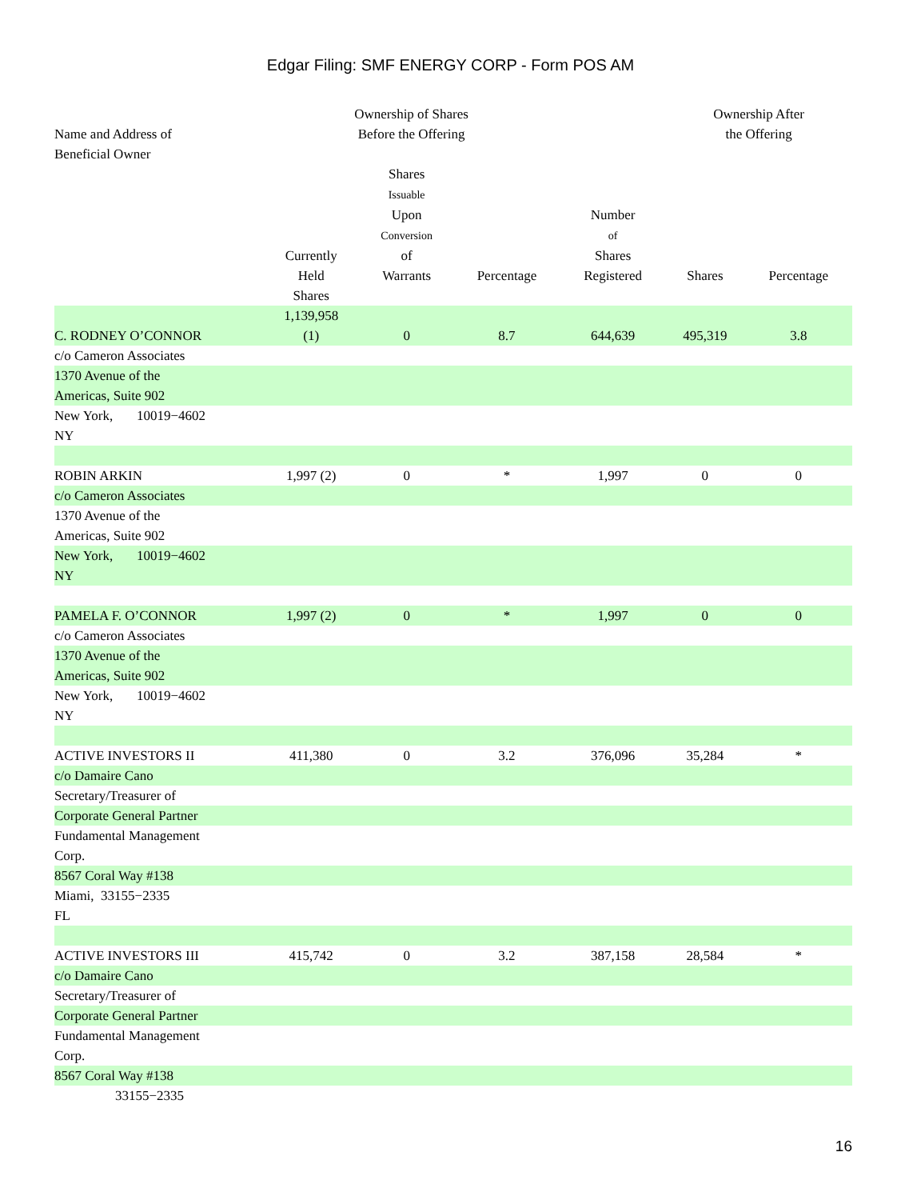Edgar Filing: SMF ENERGY CORP - Form POS AM
| Name and Address of Beneficial Owner | Ownership of Shares Before the Offering | | | | Ownership After the Offering | |
| --- | --- | --- | --- | --- | --- | --- |
| | Currently Held Shares | Shares Issuable Upon Conversion of Warrants | Percentage | Number of Shares Registered | Shares | Percentage |
| C. RODNEY O’CONNOR | 1,139,958 (1) | 0 | 8.7 | 644,639 | 495,319 | 3.8 |
| c/o Cameron Associates | | | | | | |
| 1370 Avenue of the Americas, Suite 902 | | | | | | |
| New York, 10019−4602 NY | | | | | | |
| ROBIN ARKIN | 1,997 (2) | 0 | * | 1,997 | 0 | 0 |
| c/o Cameron Associates | | | | | | |
| 1370 Avenue of the Americas, Suite 902 | | | | | | |
| New York, 10019−4602 NY | | | | | | |
| PAMELA F. O’CONNOR | 1,997 (2) | 0 | * | 1,997 | 0 | 0 |
| c/o Cameron Associates | | | | | | |
| 1370 Avenue of the Americas, Suite 902 | | | | | | |
| New York, 10019−4602 NY | | | | | | |
| ACTIVE INVESTORS II | 411,380 | 0 | 3.2 | 376,096 | 35,284 | * |
| c/o Damaire Cano | | | | | | |
| Secretary/Treasurer of | | | | | | |
| Corporate General Partner | | | | | | |
| Fundamental Management Corp. | | | | | | |
| 8567 Coral Way #138 | | | | | | |
| Miami, 33155−2335 FL | | | | | | |
| ACTIVE INVESTORS III | 415,742 | 0 | 3.2 | 387,158 | 28,584 | * |
| c/o Damaire Cano | | | | | | |
| Secretary/Treasurer of | | | | | | |
| Corporate General Partner | | | | | | |
| Fundamental Management Corp. | | | | | | |
| 8567 Coral Way #138 | | | | | | |
| 33155−2335 | | | | | | |
16